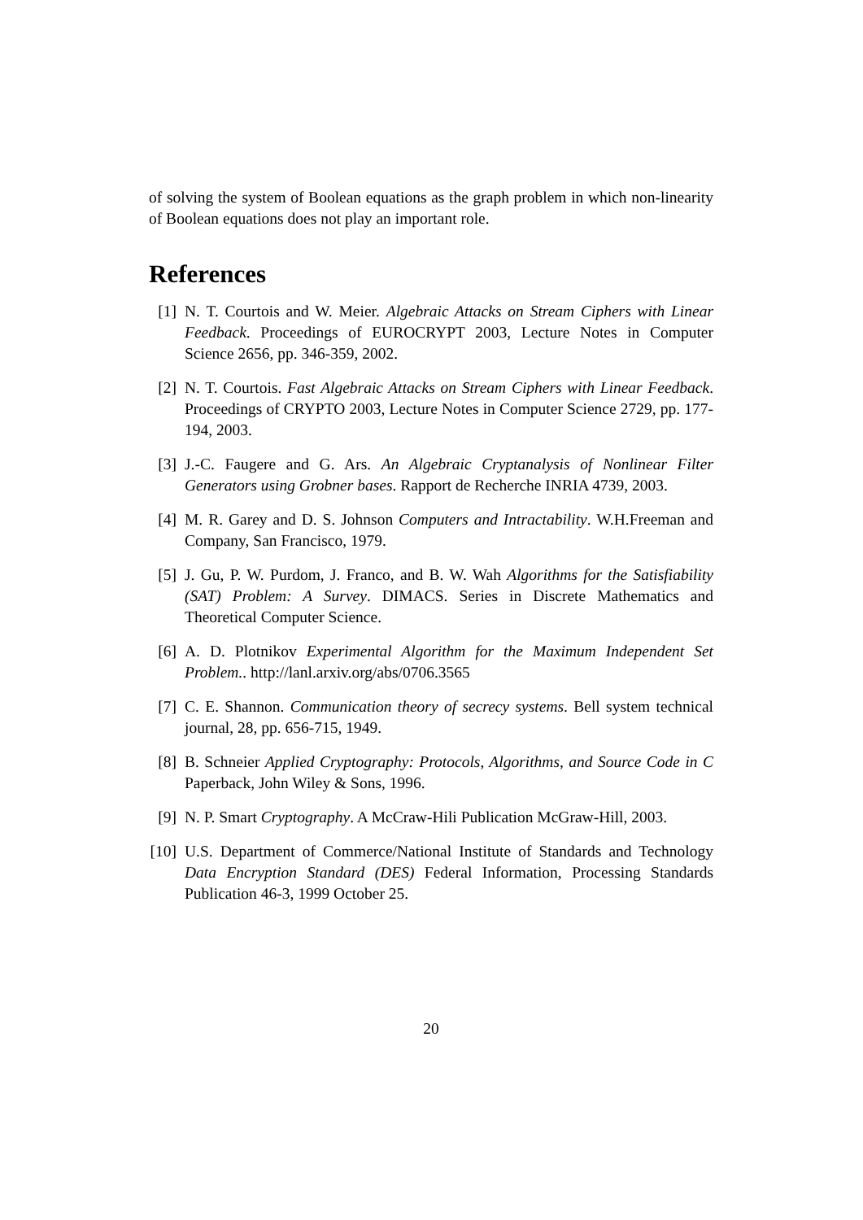of solving the system of Boolean equations as the graph problem in which non-linearity of Boolean equations does not play an important role.
References
[1] N. T. Courtois and W. Meier. Algebraic Attacks on Stream Ciphers with Linear Feedback. Proceedings of EUROCRYPT 2003, Lecture Notes in Computer Science 2656, pp. 346-359, 2002.
[2] N. T. Courtois. Fast Algebraic Attacks on Stream Ciphers with Linear Feedback. Proceedings of CRYPTO 2003, Lecture Notes in Computer Science 2729, pp. 177-194, 2003.
[3] J.-C. Faugere and G. Ars. An Algebraic Cryptanalysis of Nonlinear Filter Generators using Grobner bases. Rapport de Recherche INRIA 4739, 2003.
[4] M. R. Garey and D. S. Johnson Computers and Intractability. W.H.Freeman and Company, San Francisco, 1979.
[5] J. Gu, P. W. Purdom, J. Franco, and B. W. Wah Algorithms for the Satisfiability (SAT) Problem: A Survey. DIMACS. Series in Discrete Mathematics and Theoretical Computer Science.
[6] A. D. Plotnikov Experimental Algorithm for the Maximum Independent Set Problem.. http://lanl.arxiv.org/abs/0706.3565
[7] C. E. Shannon. Communication theory of secrecy systems. Bell system technical journal, 28, pp. 656-715, 1949.
[8] B. Schneier Applied Cryptography: Protocols, Algorithms, and Source Code in C Paperback, John Wiley & Sons, 1996.
[9] N. P. Smart Cryptography. A McCraw-Hili Publication McGraw-Hill, 2003.
[10] U.S. Department of Commerce/National Institute of Standards and Technology Data Encryption Standard (DES) Federal Information, Processing Standards Publication 46-3, 1999 October 25.
20